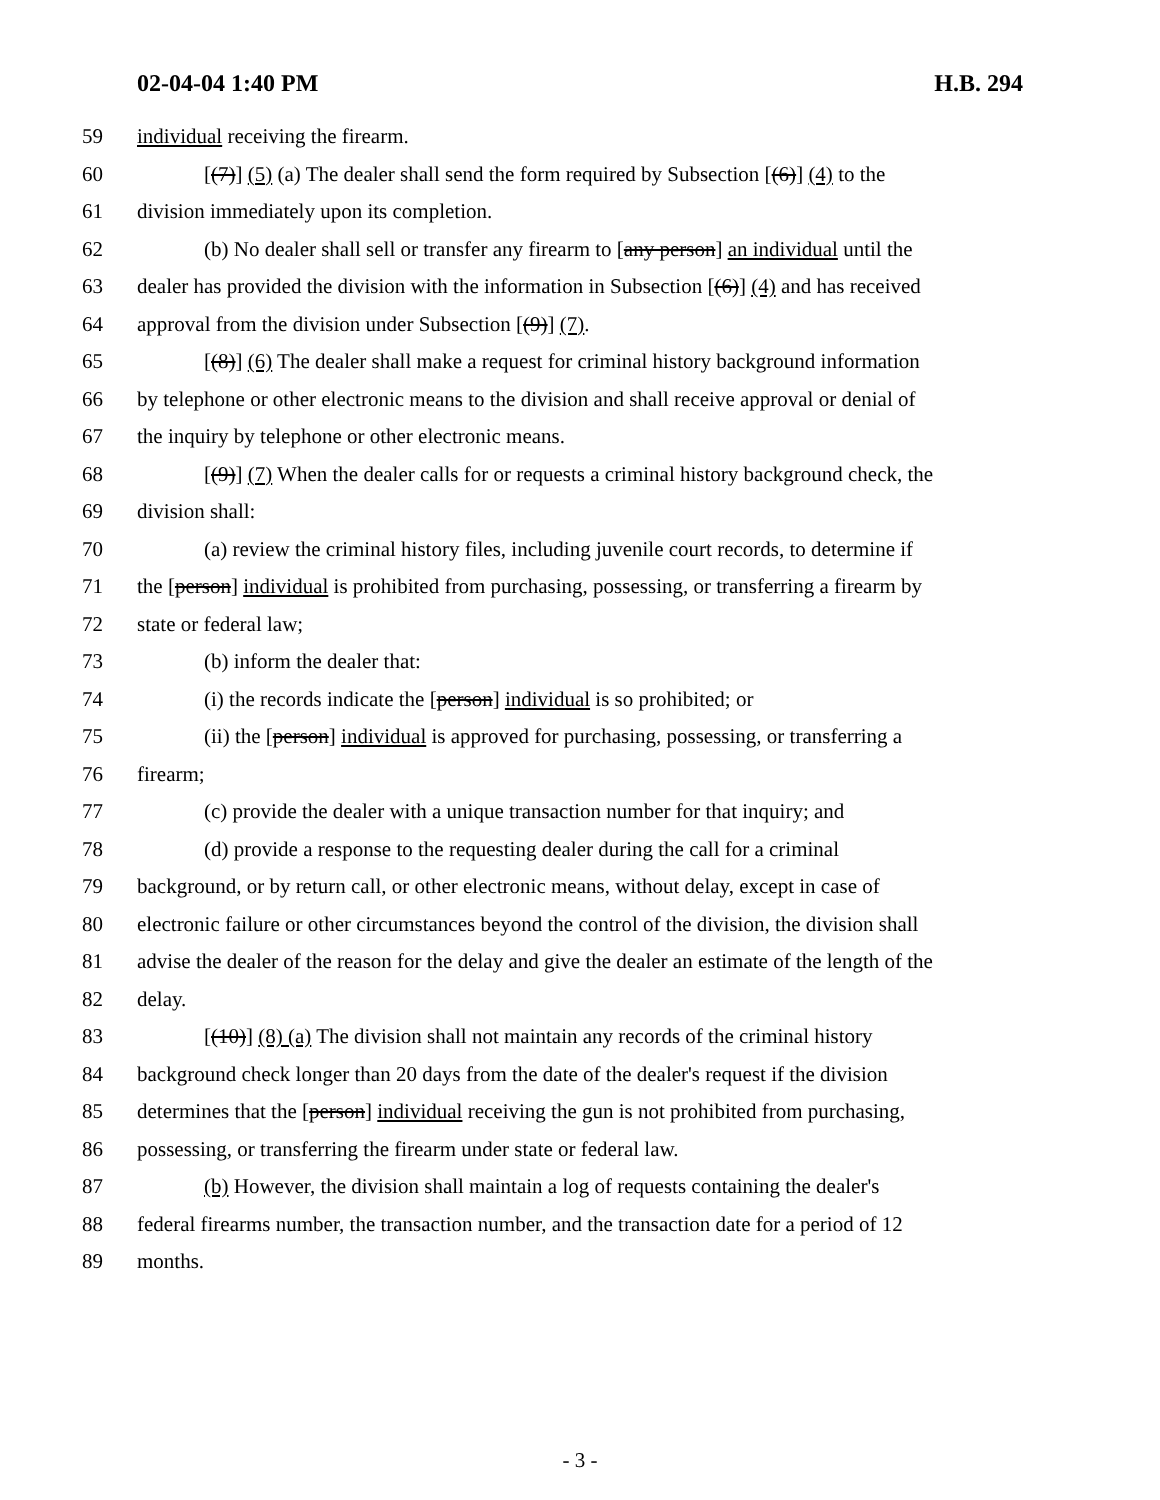02-04-04 1:40 PM H.B. 294
59 individual receiving the firearm.
60 [(7)] (5) (a) The dealer shall send the form required by Subsection [(6)] (4) to the
61 division immediately upon its completion.
62 (b) No dealer shall sell or transfer any firearm to [any person] an individual until the
63 dealer has provided the division with the information in Subsection [(6)] (4) and has received
64 approval from the division under Subsection [(9)] (7).
65 [(8)] (6) The dealer shall make a request for criminal history background information
66 by telephone or other electronic means to the division and shall receive approval or denial of
67 the inquiry by telephone or other electronic means.
68 [(9)] (7) When the dealer calls for or requests a criminal history background check, the
69 division shall:
70 (a) review the criminal history files, including juvenile court records, to determine if
71 the [person] individual is prohibited from purchasing, possessing, or transferring a firearm by
72 state or federal law;
73 (b) inform the dealer that:
74 (i) the records indicate the [person] individual is so prohibited; or
75 (ii) the [person] individual is approved for purchasing, possessing, or transferring a
76 firearm;
77 (c) provide the dealer with a unique transaction number for that inquiry; and
78 (d) provide a response to the requesting dealer during the call for a criminal
79 background, or by return call, or other electronic means, without delay, except in case of
80 electronic failure or other circumstances beyond the control of the division, the division shall
81 advise the dealer of the reason for the delay and give the dealer an estimate of the length of the
82 delay.
83 [(10)] (8) (a) The division shall not maintain any records of the criminal history
84 background check longer than 20 days from the date of the dealer's request if the division
85 determines that the [person] individual receiving the gun is not prohibited from purchasing,
86 possessing, or transferring the firearm under state or federal law.
87 (b) However, the division shall maintain a log of requests containing the dealer's
88 federal firearms number, the transaction number, and the transaction date for a period of 12
89 months.
- 3 -